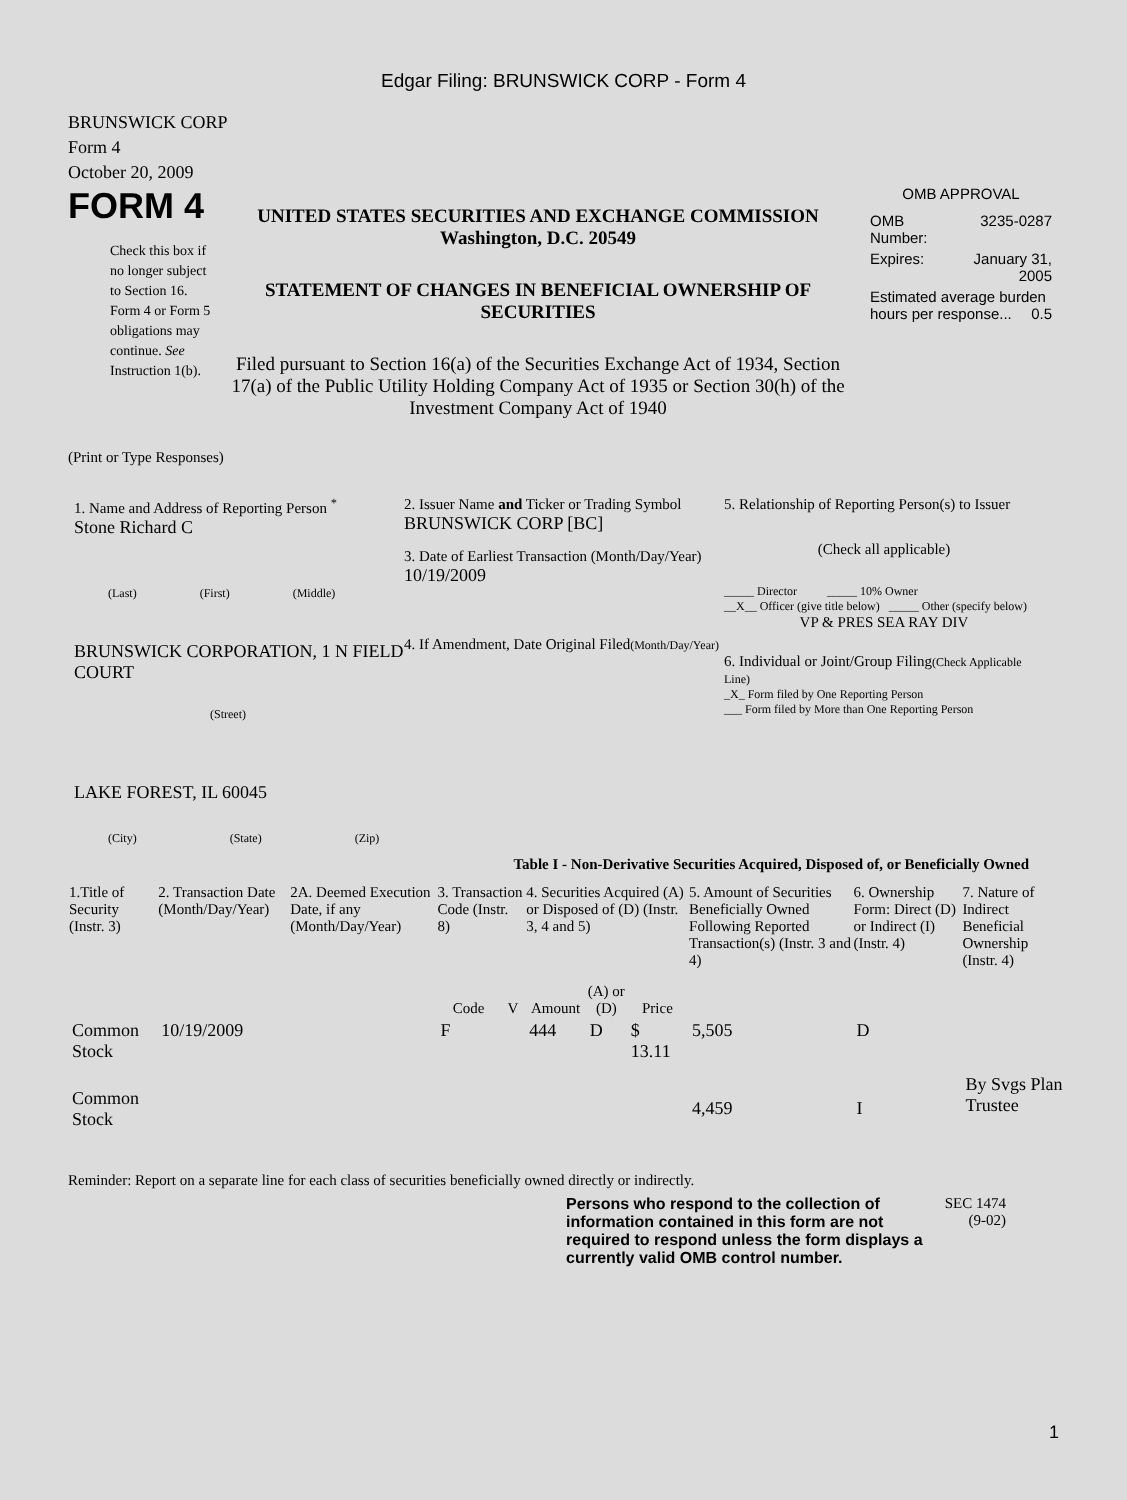Edgar Filing: BRUNSWICK CORP - Form 4
BRUNSWICK CORP
Form 4
October 20, 2009
FORM 4
Check this box if no longer subject to Section 16. Form 4 or Form 5 obligations may continue. See Instruction 1(b).
UNITED STATES SECURITIES AND EXCHANGE COMMISSION
Washington, D.C. 20549
STATEMENT OF CHANGES IN BENEFICIAL OWNERSHIP OF SECURITIES
Filed pursuant to Section 16(a) of the Securities Exchange Act of 1934, Section 17(a) of the Public Utility Holding Company Act of 1935 or Section 30(h) of the Investment Company Act of 1940
OMB APPROVAL
| OMB Number: | 3235-0287 |
| Expires: | January 31, 2005 |
| Estimated average burden hours per response... 0.5 | |
(Print or Type Responses)
1. Name and Address of Reporting Person <sup>*</sup>
Stone Richard C
(Last) (First) (Middle)
BRUNSWICK CORPORATION, 1 N FIELD COURT
(Street)
LAKE FOREST, IL 60045
(City) (State) (Zip)
2. Issuer Name and Ticker or Trading Symbol
BRUNSWICK CORP [BC]
3. Date of Earliest Transaction (Month/Day/Year)
10/19/2009
4. If Amendment, Date Original Filed(Month/Day/Year)
5. Relationship of Reporting Person(s) to Issuer
(Check all applicable)
_____ Director _____ 10% Owner
__X__ Officer (give title below) _____ Other (specify below)
VP & PRES SEA RAY DIV
6. Individual or Joint/Group Filing(Check Applicable Line)
_X_ Form filed by One Reporting Person
___ Form filed by More than One Reporting Person
Table I - Non-Derivative Securities Acquired, Disposed of, or Beneficially Owned
| 1.Title of Security (Instr. 3) | 2. Transaction Date (Month/Day/Year) | 2A. Deemed Execution Date, if any (Month/Day/Year) | 3. Transaction Code (Instr. 8) | | 4. Securities Acquired (A) or Disposed of (D) (Instr. 3, 4 and 5) | | | 5. Amount of Securities Beneficially Owned Following Reported Transaction(s) (Instr. 3 and 4) | 6. Ownership Form: Direct (D) or Indirect (I) (Instr. 4) | 7. Nature of Indirect Beneficial Ownership (Instr. 4) |
| --- | --- | --- | --- | --- | --- | --- | --- | --- | --- | --- |
| | | | Code | V | Amount | (A) or (D) | Price | | | |
| Common Stock | 10/19/2009 | | F | | 444 | D | $ 13.11 | 5,505 | D | |
| Common Stock | | | | | | | | 4,459 | I | By Svgs Plan Trustee |
Reminder: Report on a separate line for each class of securities beneficially owned directly or indirectly.
Persons who respond to the collection of information contained in this form are not required to respond unless the form displays a currently valid OMB control number.
SEC 1474
(9-02)
1